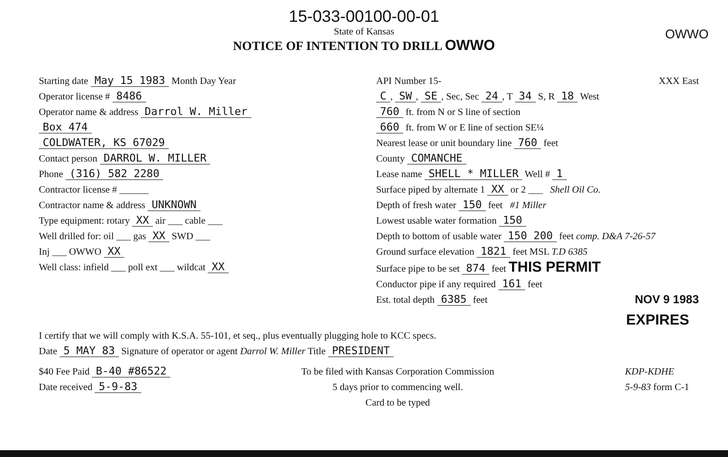15-033-00100-00-01
State of Kansas
NOTICE OF INTENTION TO DRILL OWWO
OWWO
Starting date May 15 1983 Month Day Year
Operator license # 8486
Operator name & address Darrol W. Miller
Box 474
COLDWATER, KS 67029
Contact person DARROL W. MILLER
Phone (316) 582 2280
Contractor license # ______
Contractor name & address UNKNOWN
Type equipment: rotary XX air ___ cable ___
Well drilled for: oil ___ gas XX SWD ___
Inj ___ OWWO XX
Well class: infield ___ poll ext ___ wildcat XX
API Number 15- XXX East
C, SW, SE, Sec, Sec 24, T 34 S, R 18 West
760 ft. from N or S line of section
660 ft. from W or E line of section SE¼
Nearest lease or unit boundary line 760 feet
County COMANCHE
Lease name SHELL * MILLER Well # 1
Surface piped by alternate 1 XX or 2 ___ Shell Oil Co.
Depth of fresh water 150 feet #1 Miller
Lowest usable water formation 150
Depth to bottom of usable water 150 200 feet comp. D&A 7-26-57
Ground surface elevation 1821 feet MSL T.D 6385
Surface pipe to be set 874 feet THIS PERMIT
Conductor pipe if any required 161 feet
Est. total depth 6385 feet NOV 9 1983
EXPIRES
I certify that we will comply with K.S.A. 55-101, et seq., plus eventually plugging hole to KCC specs.
Date 5 MAY 83 Signature of operator or agent Darrol W. Miller Title PRESIDENT
$40 Fee Paid B-40 #86522
Date received 5-9-83
To be filed with Kansas Corporation Commission
5 days prior to commencing well.
Card to be typed
KDP-KDHE
5-9-83 form C-1